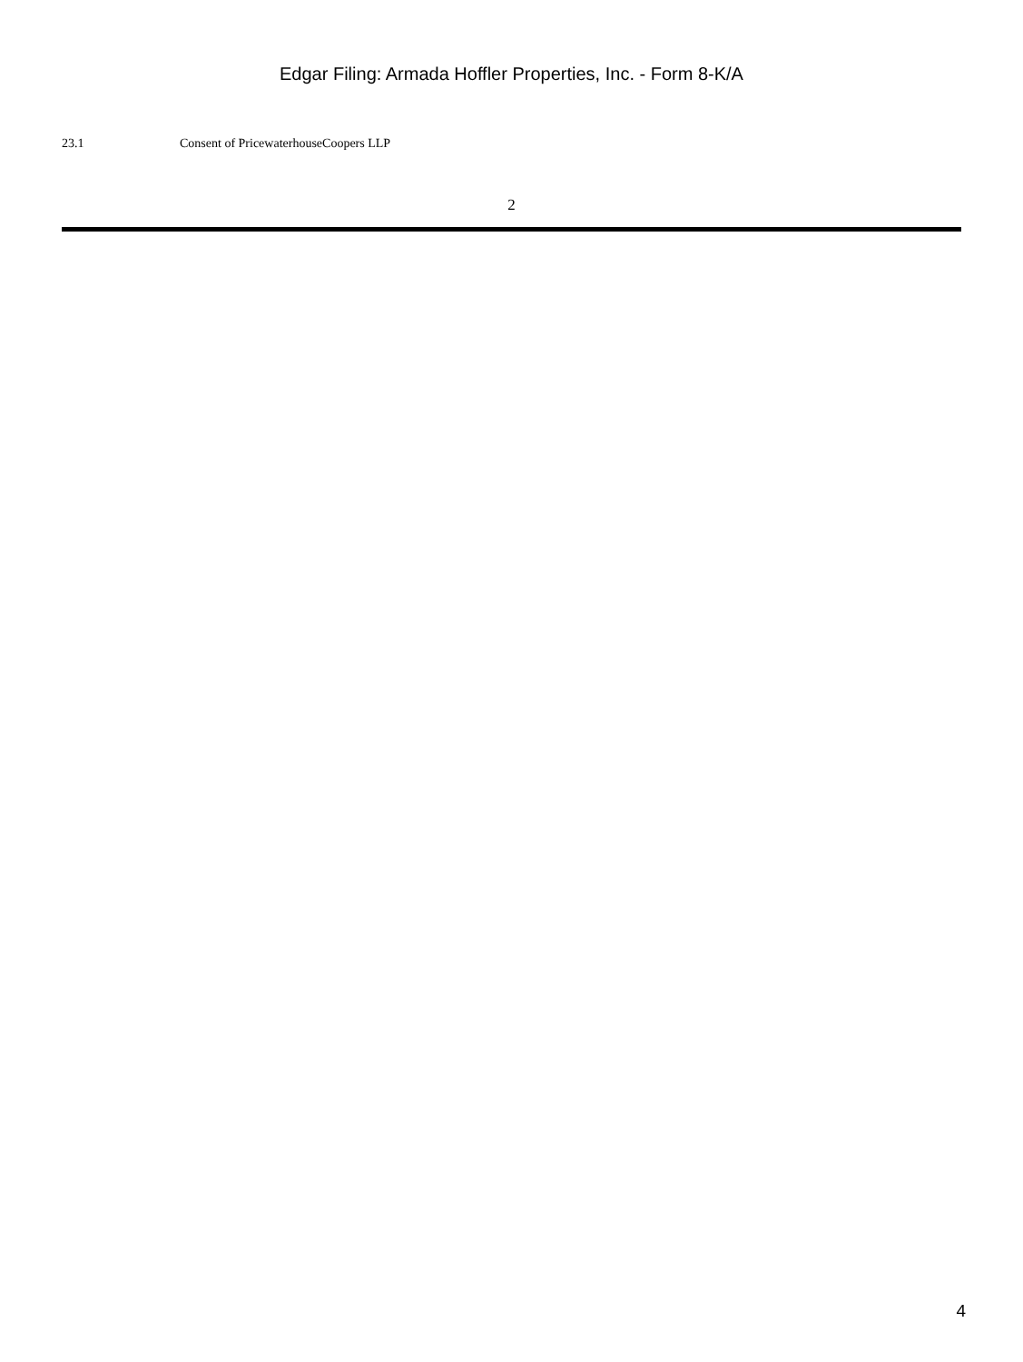Edgar Filing: Armada Hoffler Properties, Inc. - Form 8-K/A
23.1 Consent of PricewaterhouseCoopers LLP
2
4